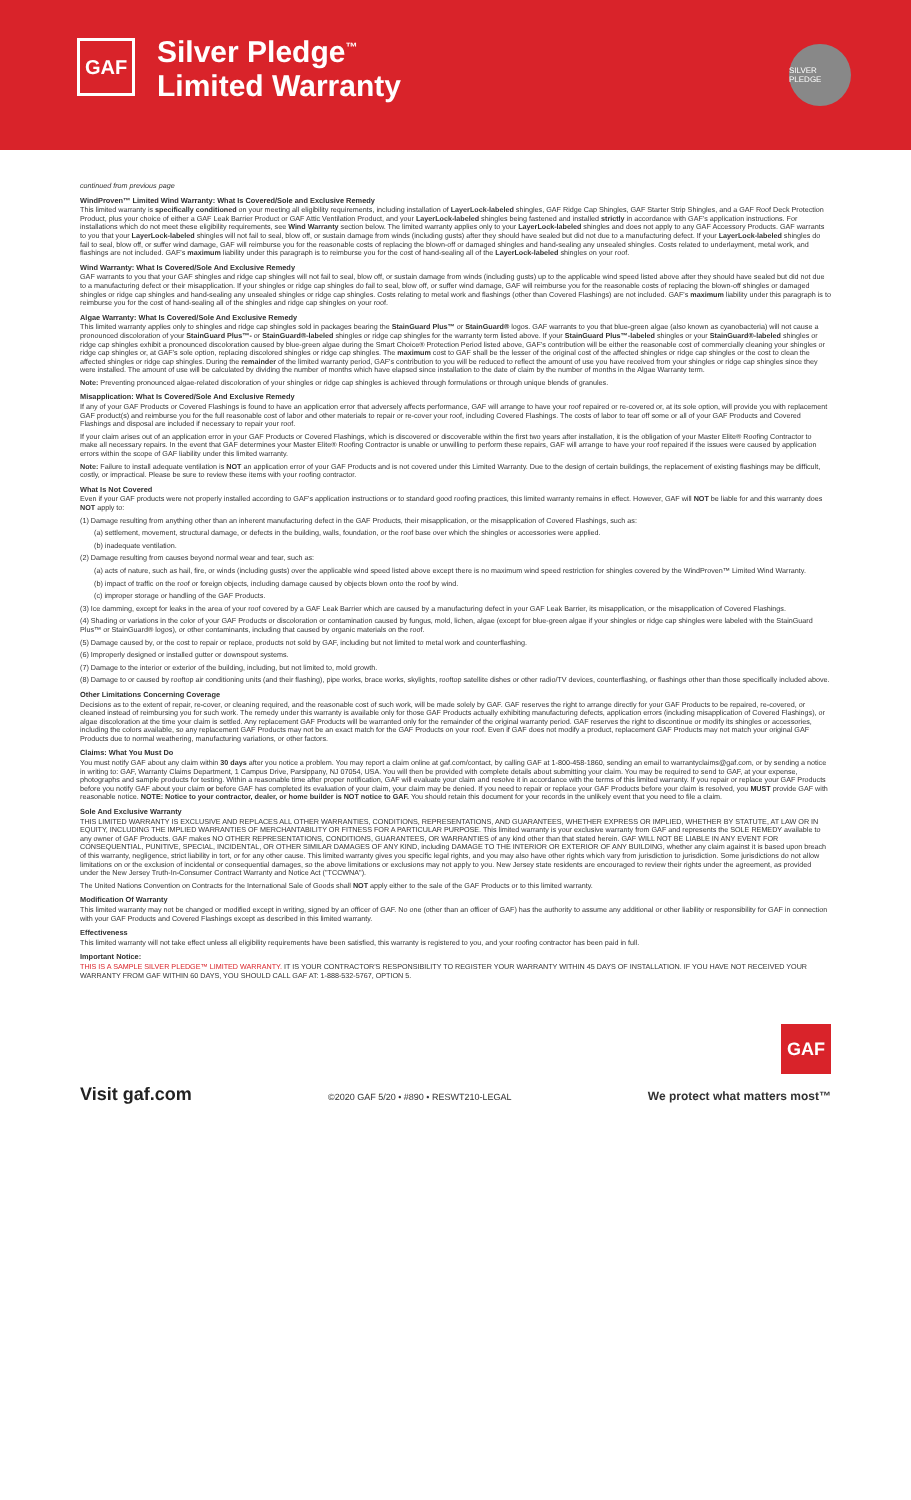GAF
Silver Pledge<sup>™</sup>
Limited Warranty
SILVER PLEDGE
continued from previous page
WindProven™ Limited Wind Warranty: What Is Covered/Sole and Exclusive Remedy
This limited warranty is specifically conditioned on your meeting all eligibility requirements, including installation of LayerLock-labeled shingles, GAF Ridge Cap Shingles, GAF Starter Strip Shingles, and a GAF Roof Deck Protection Product, plus your choice of either a GAF Leak Barrier Product or GAF Attic Ventilation Product, and your LayerLock-labeled shingles being fastened and installed strictly in accordance with GAF's application instructions. For installations which do not meet these eligibility requirements, see Wind Warranty section below. The limited warranty applies only to your LayerLock-labeled shingles and does not apply to any GAF Accessory Products. GAF warrants to you that your LayerLock-labeled shingles will not fail to seal, blow off, or sustain damage from winds (including gusts) after they should have sealed but did not due to a manufacturing defect. If your LayerLock-labeled shingles do fail to seal, blow off, or suffer wind damage, GAF will reimburse you for the reasonable costs of replacing the blown-off or damaged shingles and hand-sealing any unsealed shingles. Costs related to underlayment, metal work, and flashings are not included. GAF's maximum liability under this paragraph is to reimburse you for the cost of hand-sealing all of the LayerLock-labeled shingles on your roof.
Wind Warranty: What Is Covered/Sole And Exclusive Remedy
GAF warrants to you that your GAF shingles and ridge cap shingles will not fail to seal, blow off, or sustain damage from winds (including gusts) up to the applicable wind speed listed above after they should have sealed but did not due to a manufacturing defect or their misapplication. If your shingles or ridge cap shingles do fail to seal, blow off, or suffer wind damage, GAF will reimburse you for the reasonable costs of replacing the blown-off shingles or damaged shingles or ridge cap shingles and hand-sealing any unsealed shingles or ridge cap shingles. Costs relating to metal work and flashings (other than Covered Flashings) are not included. GAF's maximum liability under this paragraph is to reimburse you for the cost of hand-sealing all of the shingles and ridge cap shingles on your roof.
Algae Warranty: What Is Covered/Sole And Exclusive Remedy
This limited warranty applies only to shingles and ridge cap shingles sold in packages bearing the StainGuard Plus™ or StainGuard® logos. GAF warrants to you that blue-green algae (also known as cyanobacteria) will not cause a pronounced discoloration of your StainGuard Plus™- or StainGuard®-labeled shingles or ridge cap shingles for the warranty term listed above. If your StainGuard Plus™-labeled shingles or your StainGuard®-labeled shingles or ridge cap shingles exhibit a pronounced discoloration caused by blue-green algae during the Smart Choice® Protection Period listed above, GAF's contribution will be either the reasonable cost of commercially cleaning your shingles or ridge cap shingles or, at GAF's sole option, replacing discolored shingles or ridge cap shingles. The maximum cost to GAF shall be the lesser of the original cost of the affected shingles or ridge cap shingles or the cost to clean the affected shingles or ridge cap shingles. During the remainder of the limited warranty period, GAF's contribution to you will be reduced to reflect the amount of use you have received from your shingles or ridge cap shingles since they were installed. The amount of use will be calculated by dividing the number of months which have elapsed since installation to the date of claim by the number of months in the Algae Warranty term.
Note: Preventing pronounced algae-related discoloration of your shingles or ridge cap shingles is achieved through formulations or through unique blends of granules.
Misapplication: What Is Covered/Sole And Exclusive Remedy
If any of your GAF Products or Covered Flashings is found to have an application error that adversely affects performance, GAF will arrange to have your roof repaired or re-covered or, at its sole option, will provide you with replacement GAF product(s) and reimburse you for the full reasonable cost of labor and other materials to repair or re-cover your roof, including Covered Flashings. The costs of labor to tear off some or all of your GAF Products and Covered Flashings and disposal are included if necessary to repair your roof.
If your claim arises out of an application error in your GAF Products or Covered Flashings, which is discovered or discoverable within the first two years after installation, it is the obligation of your Master Elite® Roofing Contractor to make all necessary repairs. In the event that GAF determines your Master Elite® Roofing Contractor is unable or unwilling to perform these repairs, GAF will arrange to have your roof repaired if the issues were caused by application errors within the scope of GAF liability under this limited warranty.
Note: Failure to install adequate ventilation is NOT an application error of your GAF Products and is not covered under this Limited Warranty. Due to the design of certain buildings, the replacement of existing flashings may be difficult, costly, or impractical. Please be sure to review these items with your roofing contractor.
What Is Not Covered
Even if your GAF products were not properly installed according to GAF's application instructions or to standard good roofing practices, this limited warranty remains in effect. However, GAF will NOT be liable for and this warranty does NOT apply to:
(1) Damage resulting from anything other than an inherent manufacturing defect in the GAF Products, their misapplication, or the misapplication of Covered Flashings, such as:
(a) settlement, movement, structural damage, or defects in the building, walls, foundation, or the roof base over which the shingles or accessories were applied.
(b) inadequate ventilation.
(2) Damage resulting from causes beyond normal wear and tear, such as:
(a) acts of nature, such as hail, fire, or winds (including gusts) over the applicable wind speed listed above except there is no maximum wind speed restriction for shingles covered by the WindProven™ Limited Wind Warranty.
(b) impact of traffic on the roof or foreign objects, including damage caused by objects blown onto the roof by wind.
(c) improper storage or handling of the GAF Products.
(3) Ice damming, except for leaks in the area of your roof covered by a GAF Leak Barrier which are caused by a manufacturing defect in your GAF Leak Barrier, its misapplication, or the misapplication of Covered Flashings.
(4) Shading or variations in the color of your GAF Products or discoloration or contamination caused by fungus, mold, lichen, algae (except for blue-green algae if your shingles or ridge cap shingles were labeled with the StainGuard Plus™ or StainGuard® logos), or other contaminants, including that caused by organic materials on the roof.
(5) Damage caused by, or the cost to repair or replace, products not sold by GAF, including but not limited to metal work and counterflashing.
(6) Improperly designed or installed gutter or downspout systems.
(7) Damage to the interior or exterior of the building, including, but not limited to, mold growth.
(8) Damage to or caused by rooftop air conditioning units (and their flashing), pipe works, brace works, skylights, rooftop satellite dishes or other radio/TV devices, counterflashing, or flashings other than those specifically included above.
Other Limitations Concerning Coverage
Decisions as to the extent of repair, re-cover, or cleaning required, and the reasonable cost of such work, will be made solely by GAF. GAF reserves the right to arrange directly for your GAF Products to be repaired, re-covered, or cleaned instead of reimbursing you for such work. The remedy under this warranty is available only for those GAF Products actually exhibiting manufacturing defects, application errors (including misapplication of Covered Flashings), or algae discoloration at the time your claim is settled. Any replacement GAF Products will be warranted only for the remainder of the original warranty period. GAF reserves the right to discontinue or modify its shingles or accessories, including the colors available, so any replacement GAF Products may not be an exact match for the GAF Products on your roof. Even if GAF does not modify a product, replacement GAF Products may not match your original GAF Products due to normal weathering, manufacturing variations, or other factors.
Claims: What You Must Do
You must notify GAF about any claim within 30 days after you notice a problem. You may report a claim online at gaf.com/contact, by calling GAF at 1-800-458-1860, sending an email to warrantyclaims@gaf.com, or by sending a notice in writing to: GAF, Warranty Claims Department, 1 Campus Drive, Parsippany, NJ 07054, USA. You will then be provided with complete details about submitting your claim. You may be required to send to GAF, at your expense, photographs and sample products for testing. Within a reasonable time after proper notification, GAF will evaluate your claim and resolve it in accordance with the terms of this limited warranty. If you repair or replace your GAF Products before you notify GAF about your claim or before GAF has completed its evaluation of your claim, your claim may be denied. If you need to repair or replace your GAF Products before your claim is resolved, you MUST provide GAF with reasonable notice. NOTE: Notice to your contractor, dealer, or home builder is NOT notice to GAF. You should retain this document for your records in the unlikely event that you need to file a claim.
Sole And Exclusive Warranty
THIS LIMITED WARRANTY IS EXCLUSIVE AND REPLACES ALL OTHER WARRANTIES, CONDITIONS, REPRESENTATIONS, AND GUARANTEES, WHETHER EXPRESS OR IMPLIED, WHETHER BY STATUTE, AT LAW OR IN EQUITY, INCLUDING THE IMPLIED WARRANTIES OF MERCHANTABILITY OR FITNESS FOR A PARTICULAR PURPOSE. This limited warranty is your exclusive warranty from GAF and represents the SOLE REMEDY available to any owner of GAF Products. GAF makes NO OTHER REPRESENTATIONS, CONDITIONS, GUARANTEES, OR WARRANTIES of any kind other than that stated herein. GAF WILL NOT BE LIABLE IN ANY EVENT FOR CONSEQUENTIAL, PUNITIVE, SPECIAL, INCIDENTAL, OR OTHER SIMILAR DAMAGES OF ANY KIND, including DAMAGE TO THE INTERIOR OR EXTERIOR OF ANY BUILDING, whether any claim against it is based upon breach of this warranty, negligence, strict liability in tort, or for any other cause. This limited warranty gives you specific legal rights, and you may also have other rights which vary from jurisdiction to jurisdiction. Some jurisdictions do not allow limitations on or the exclusion of incidental or consequential damages, so the above limitations or exclusions may not apply to you. New Jersey state residents are encouraged to review their rights under the agreement, as provided under the New Jersey Truth-In-Consumer Contract Warranty and Notice Act ("TCCWNA").
The United Nations Convention on Contracts for the International Sale of Goods shall NOT apply either to the sale of the GAF Products or to this limited warranty.
Modification Of Warranty
This limited warranty may not be changed or modified except in writing, signed by an officer of GAF. No one (other than an officer of GAF) has the authority to assume any additional or other liability or responsibility for GAF in connection with your GAF Products and Covered Flashings except as described in this limited warranty.
Effectiveness
This limited warranty will not take effect unless all eligibility requirements have been satisfied, this warranty is registered to you, and your roofing contractor has been paid in full.
Important Notice:
THIS IS A SAMPLE SILVER PLEDGE™ LIMITED WARRANTY. IT IS YOUR CONTRACTOR'S RESPONSIBILITY TO REGISTER YOUR WARRANTY WITHIN 45 DAYS OF INSTALLATION. IF YOU HAVE NOT RECEIVED YOUR WARRANTY FROM GAF WITHIN 60 DAYS, YOU SHOULD CALL GAF AT: 1-888-532-5767, OPTION 5.
GAF
Visit gaf.com ©2020 GAF 5/20 • #890 • RESWT210-LEGAL We protect what matters most™